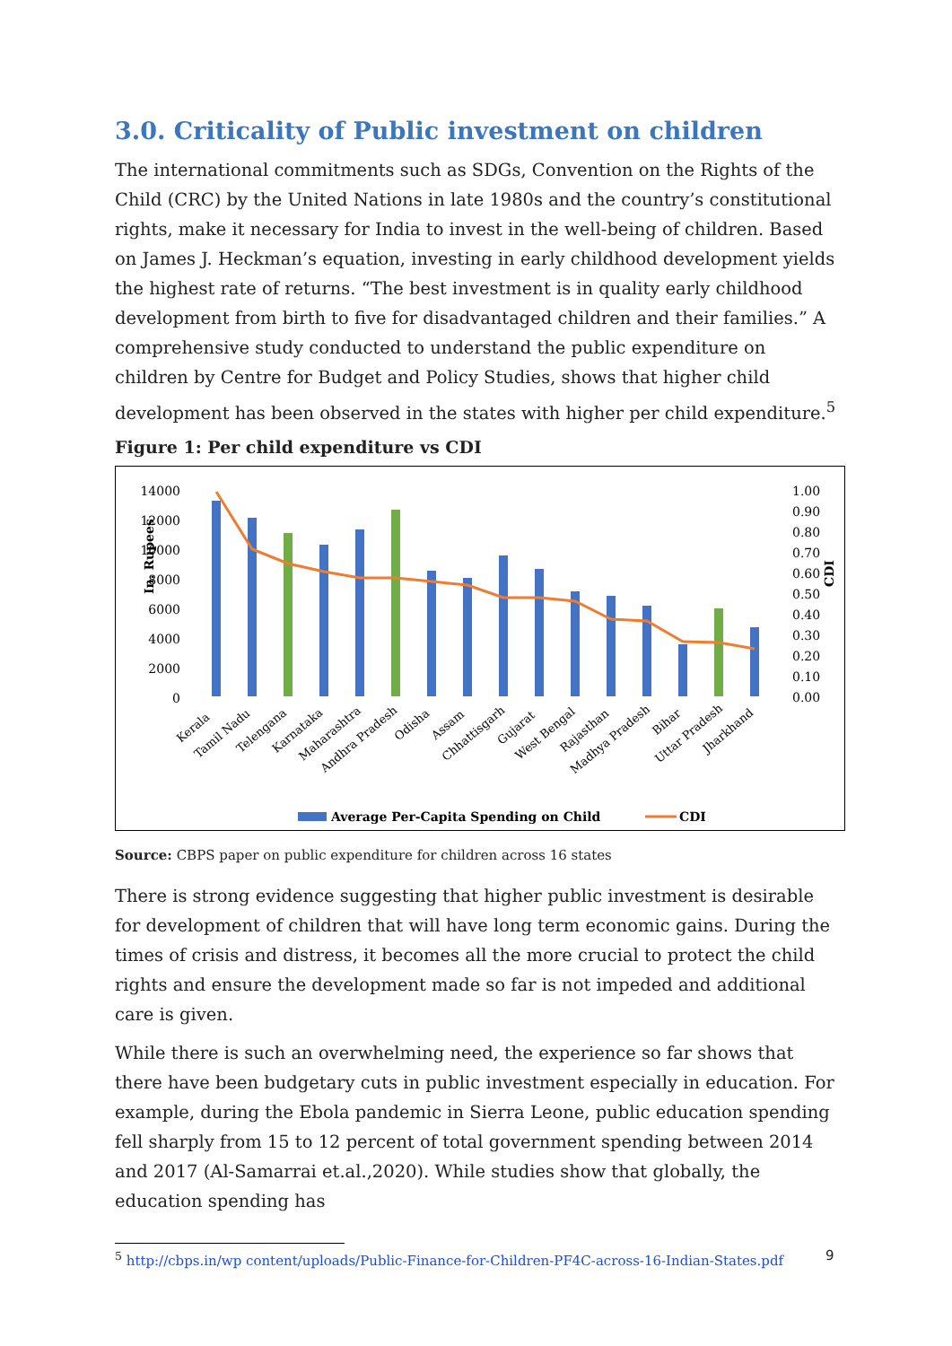3.0. Criticality of Public investment on children
The international commitments such as SDGs, Convention on the Rights of the Child (CRC) by the United Nations in late 1980s and the country’s constitutional rights, make it necessary for India to invest in the well-being of children. Based on James J. Heckman’s equation, investing in early childhood development yields the highest rate of returns. “The best investment is in quality early childhood development from birth to five for disadvantaged children and their families.” A comprehensive study conducted to understand the public expenditure on children by Centre for Budget and Policy Studies, shows that higher child development has been observed in the states with higher per child expenditure.<sup>5</sup>
Figure 1: Per child expenditure vs CDI
In. Rupees
14000
12000
10000
8000
6000
4000
2000
0
1.00
0.90
0.80
0.70
0.60
0.50
0.40
0.30
0.20
0.10
0.00
CDI
Kerala
Tamil Nadu
Telengana
Karnataka
Maharashtra
Andhra Pradesh
Odisha
Assam
Chhattisgarh
Gujarat
West Bengal
Rajasthan
Madhya Pradesh
Bihar
Uttar Pradesh
Jharkhand
Average Per-Capita Spending on Child
CDI
Source: CBPS paper on public expenditure for children across 16 states
There is strong evidence suggesting that higher public investment is desirable for development of children that will have long term economic gains. During the times of crisis and distress, it becomes all the more crucial to protect the child rights and ensure the development made so far is not impeded and additional care is given.
While there is such an overwhelming need, the experience so far shows that there have been budgetary cuts in public investment especially in education. For example, during the Ebola pandemic in Sierra Leone, public education spending fell sharply from 15 to 12 percent of total government spending between 2014 and 2017 (Al-Samarrai et.al.,2020). While studies show that globally, the education spending has
<sup>5</sup> http://cbps.in/wp content/uploads/Public-Finance-for-Children-PF4C-across-16-Indian-States.pdf
9